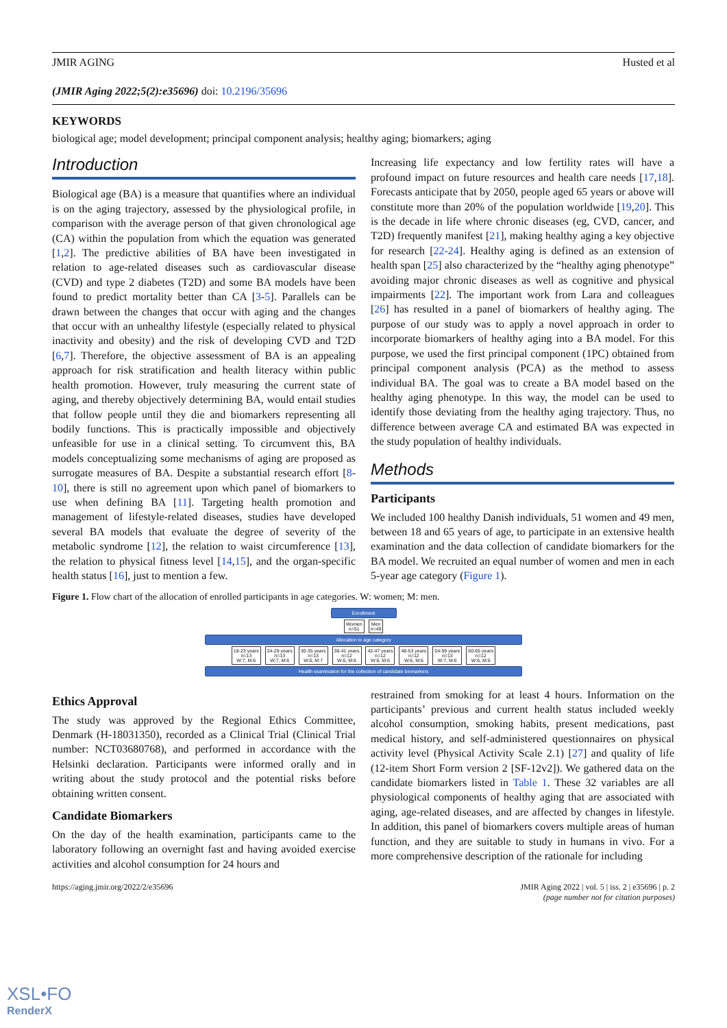JMIR AGING Husted et al
(JMIR Aging 2022;5(2):e35696) doi: 10.2196/35696
KEYWORDS
biological age; model development; principal component analysis; healthy aging; biomarkers; aging
Introduction
Biological age (BA) is a measure that quantifies where an individual is on the aging trajectory, assessed by the physiological profile, in comparison with the average person of that given chronological age (CA) within the population from which the equation was generated [1,2]. The predictive abilities of BA have been investigated in relation to age-related diseases such as cardiovascular disease (CVD) and type 2 diabetes (T2D) and some BA models have been found to predict mortality better than CA [3-5]. Parallels can be drawn between the changes that occur with aging and the changes that occur with an unhealthy lifestyle (especially related to physical inactivity and obesity) and the risk of developing CVD and T2D [6,7]. Therefore, the objective assessment of BA is an appealing approach for risk stratification and health literacy within public health promotion. However, truly measuring the current state of aging, and thereby objectively determining BA, would entail studies that follow people until they die and biomarkers representing all bodily functions. This is practically impossible and objectively unfeasible for use in a clinical setting. To circumvent this, BA models conceptualizing some mechanisms of aging are proposed as surrogate measures of BA. Despite a substantial research effort [8-10], there is still no agreement upon which panel of biomarkers to use when defining BA [11]. Targeting health promotion and management of lifestyle-related diseases, studies have developed several BA models that evaluate the degree of severity of the metabolic syndrome [12], the relation to waist circumference [13], the relation to physical fitness level [14,15], and the organ-specific health status [16], just to mention a few.
Increasing life expectancy and low fertility rates will have a profound impact on future resources and health care needs [17,18]. Forecasts anticipate that by 2050, people aged 65 years or above will constitute more than 20% of the population worldwide [19,20]. This is the decade in life where chronic diseases (eg, CVD, cancer, and T2D) frequently manifest [21], making healthy aging a key objective for research [22-24]. Healthy aging is defined as an extension of health span [25] also characterized by the “healthy aging phenotype” avoiding major chronic diseases as well as cognitive and physical impairments [22]. The important work from Lara and colleagues [26] has resulted in a panel of biomarkers of healthy aging. The purpose of our study was to apply a novel approach in order to incorporate biomarkers of healthy aging into a BA model. For this purpose, we used the first principal component (1PC) obtained from principal component analysis (PCA) as the method to assess individual BA. The goal was to create a BA model based on the healthy aging phenotype. In this way, the model can be used to identify those deviating from the healthy aging trajectory. Thus, no difference between average CA and estimated BA was expected in the study population of healthy individuals.
Methods
Participants
We included 100 healthy Danish individuals, 51 women and 49 men, between 18 and 65 years of age, to participate in an extensive health examination and the data collection of candidate biomarkers for the BA model. We recruited an equal number of women and men in each 5-year age category (Figure 1).
Figure 1. Flow chart of the allocation of enrolled participants in age categories. W: women; M: men.
Enrollment
Women
n=51 Men
n=49
Allocation to age category
18-23 years
n=13
W:7, M:6 24-29 years
n=13
W:7, M:6 30-35 years
n=13
W:6, M:7 36-41 years
n=12
W:6, M:6 42-47 years
n=12
W:6, M:6 48-53 years
n=12
W:6, M:6 54-59 years
n=13
W:7, M:6 60-65 years
n=12
W:6, M:6
Health examination for the collection of candidate biomarkers
Ethics Approval
The study was approved by the Regional Ethics Committee, Denmark (H-18031350), recorded as a Clinical Trial (Clinical Trial number: NCT03680768), and performed in accordance with the Helsinki declaration. Participants were informed orally and in writing about the study protocol and the potential risks before obtaining written consent.
Candidate Biomarkers
On the day of the health examination, participants came to the laboratory following an overnight fast and having avoided exercise activities and alcohol consumption for 24 hours and
restrained from smoking for at least 4 hours. Information on the participants’ previous and current health status included weekly alcohol consumption, smoking habits, present medications, past medical history, and self-administered questionnaires on physical activity level (Physical Activity Scale 2.1) [27] and quality of life (12-item Short Form version 2 [SF-12v2]). We gathered data on the candidate biomarkers listed in Table 1. These 32 variables are all physiological components of healthy aging that are associated with aging, age-related diseases, and are affected by changes in lifestyle. In addition, this panel of biomarkers covers multiple areas of human function, and they are suitable to study in humans in vivo. For a more comprehensive description of the rationale for including
https://aging.jmir.org/2022/2/e35696 JMIR Aging 2022 | vol. 5 | iss. 2 | e35696 | p. 2
(page number not for citation purposes)
XSL•FO
RenderX